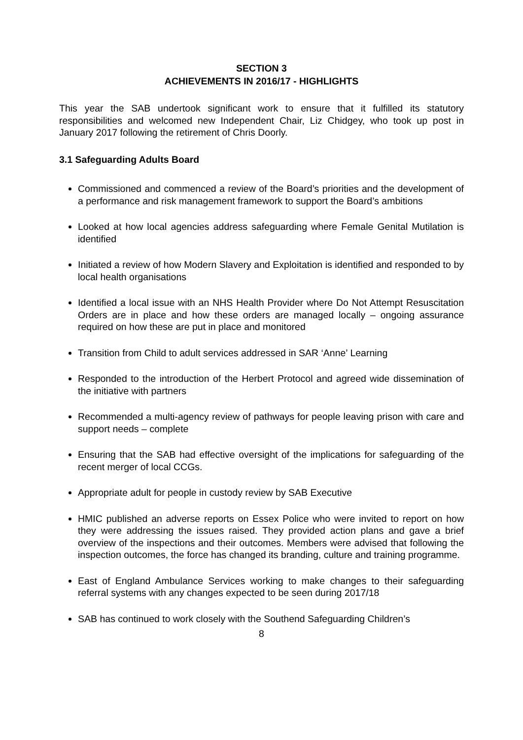SECTION 3
ACHIEVEMENTS IN 2016/17 - HIGHLIGHTS
This year the SAB undertook significant work to ensure that it fulfilled its statutory responsibilities and welcomed new Independent Chair, Liz Chidgey, who took up post in January 2017 following the retirement of Chris Doorly.
3.1 Safeguarding Adults Board
Commissioned and commenced a review of the Board’s priorities and the development of a performance and risk management framework to support the Board’s ambitions
Looked at how local agencies address safeguarding where Female Genital Mutilation is identified
Initiated a review of how Modern Slavery and Exploitation is identified and responded to by local health organisations
Identified a local issue with an NHS Health Provider where Do Not Attempt Resuscitation Orders are in place and how these orders are managed locally – ongoing assurance required on how these are put in place and monitored
Transition from Child to adult services addressed in SAR ‘Anne’ Learning
Responded to the introduction of the Herbert Protocol and agreed wide dissemination of the initiative with partners
Recommended a multi-agency review of pathways for people leaving prison with care and support needs – complete
Ensuring that the SAB had effective oversight of the implications for safeguarding of the recent merger of local CCGs.
Appropriate adult for people in custody review by SAB Executive
HMIC published an adverse reports on Essex Police who were invited to report on how they were addressing the issues raised. They provided action plans and gave a brief overview of the inspections and their outcomes. Members were advised that following the inspection outcomes, the force has changed its branding, culture and training programme.
East of England Ambulance Services working to make changes to their safeguarding referral systems with any changes expected to be seen during 2017/18
SAB has continued to work closely with the Southend Safeguarding Children’s
8